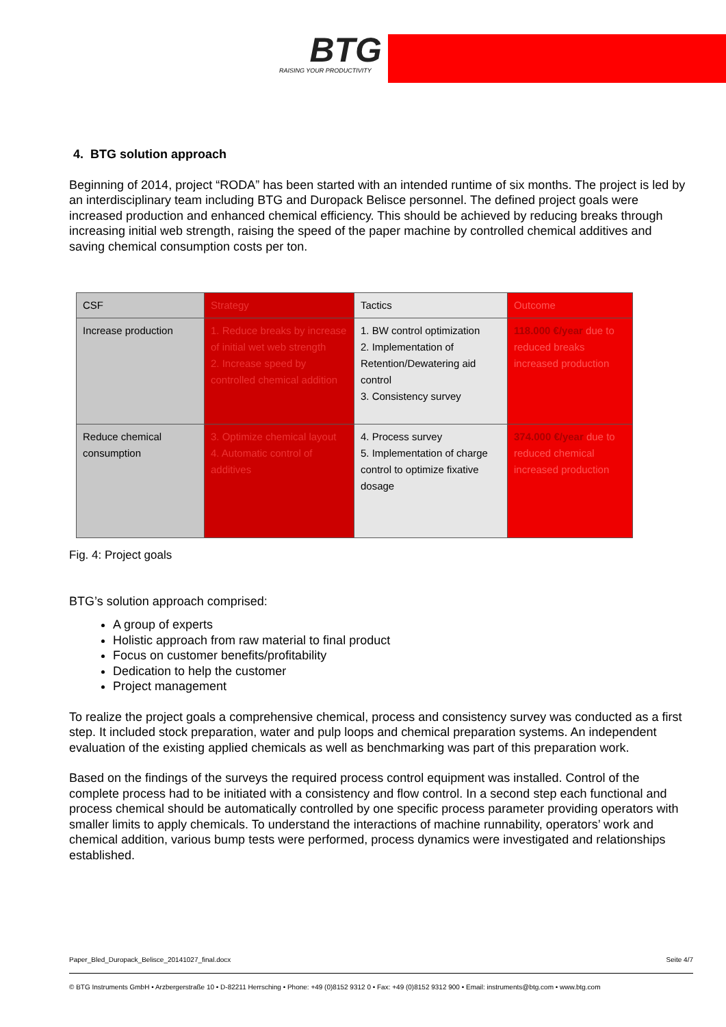BTG
RAISING YOUR PRODUCTIVITY
4. BTG solution approach
Beginning of 2014, project “RODA” has been started with an intended runtime of six months. The project is led by an interdisciplinary team including BTG and Duropack Belisce personnel. The defined project goals were increased production and enhanced chemical efficiency. This should be achieved by reducing breaks through increasing initial web strength, raising the speed of the paper machine by controlled chemical additives and saving chemical consumption costs per ton.
| CSF | Strategy | Tactics | Outcome |
| Increase production | 1. Reduce breaks by increase of initial wet web strength 2. Increase speed by controlled chemical addition | 1. BW control optimization 2. Implementation of Retention/Dewatering aid control 3. Consistency survey | 118.000 €/year due to reduced breaks increased production |
| Reduce chemical consumption | 3. Optimize chemical layout 4. Automatic control of additives | 4. Process survey 5. Implementation of charge control to optimize fixative dosage | 374.000 €/year due to reduced chemical increased production |
Fig. 4: Project goals
BTG’s solution approach comprised:
A group of experts
Holistic approach from raw material to final product
Focus on customer benefits/profitability
Dedication to help the customer
Project management
To realize the project goals a comprehensive chemical, process and consistency survey was conducted as a first step. It included stock preparation, water and pulp loops and chemical preparation systems. An independent evaluation of the existing applied chemicals as well as benchmarking was part of this preparation work.
Based on the findings of the surveys the required process control equipment was installed. Control of the complete process had to be initiated with a consistency and flow control. In a second step each functional and process chemical should be automatically controlled by one specific process parameter providing operators with smaller limits to apply chemicals. To understand the interactions of machine runnability, operators’ work and chemical addition, various bump tests were performed, process dynamics were investigated and relationships established.
Paper_Bled_Duropack_Belisce_20141027_final.docx Seite 4/7
© BTG Instruments GmbH • Arzbergerstraße 10 • D-82211 Herrsching • Phone: +49 (0)8152 9312 0 • Fax: +49 (0)8152 9312 900 • Email: instruments@btg.com • www.btg.com